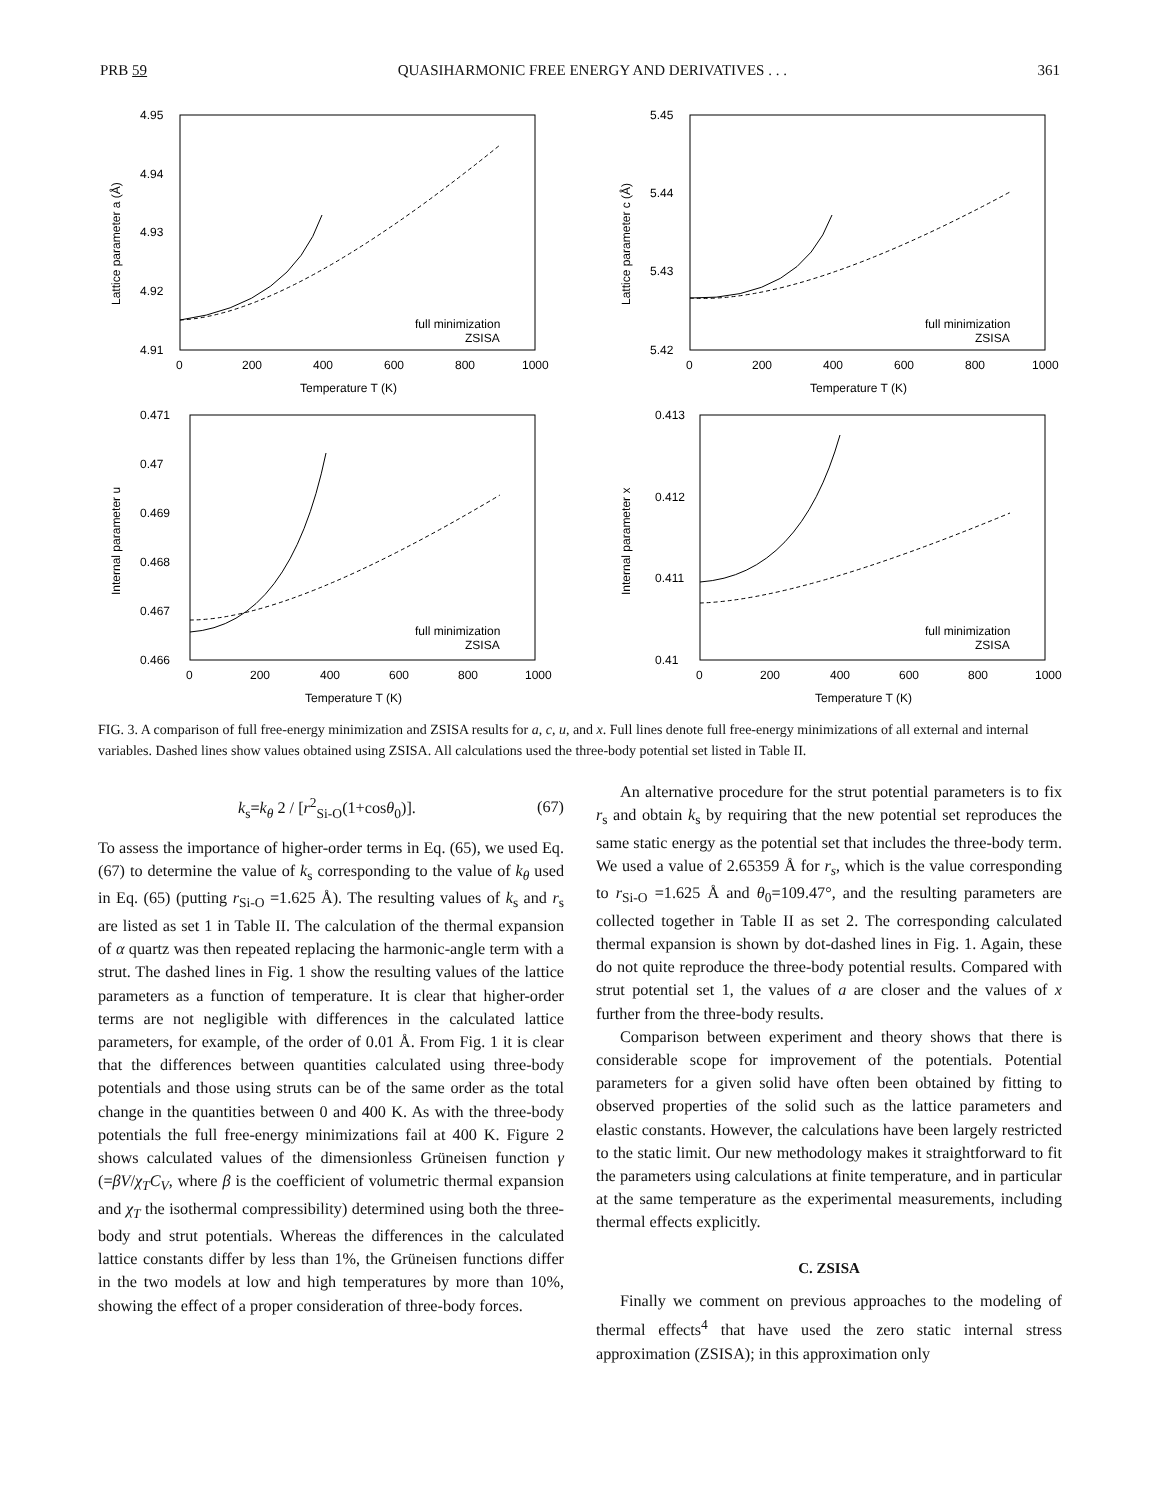PRB 59 QUASIHARMONIC FREE ENERGY AND DERIVATIVES . . . 361
4.95
4.94
4.93
4.92
4.91
0
200
400
600
800
1000
Temperature T (K)
Lattice parameter a (Å)
full minimization
ZSISA
5.45
5.44
5.43
5.42
0
200
400
600
800
1000
Temperature T (K)
Lattice parameter c (Å)
full minimization
ZSISA
0.471
0.47
0.469
0.468
0.467
0.466
0
200
400
600
800
1000
Temperature T (K)
Internal parameter u
full minimization
ZSISA
0.413
0.412
0.411
0.41
0
200
400
600
800
1000
Temperature T (K)
Internal parameter x
full minimization
ZSISA
FIG. 3. A comparison of full free-energy minimization and ZSISA results for a, c, u, and x. Full lines denote full free-energy minimizations of all external and internal variables. Dashed lines show values obtained using ZSISA. All calculations used the three-body potential set listed in Table II.
k<sub>s</sub>=k<sub>θ</sub> 2 / [r<sup>2</sup><sub>Si-O</sub>(1+cosθ<sub>0</sub>)]. (67)
To assess the importance of higher-order terms in Eq. (65), we used Eq. (67) to determine the value of k<sub>s</sub> corresponding to the value of k<sub>θ</sub> used in Eq. (65) (putting r<sub>Si-O</sub> =1.625 Å). The resulting values of k<sub>s</sub> and r<sub>s</sub> are listed as set 1 in Table II. The calculation of the thermal expansion of α quartz was then repeated replacing the harmonic-angle term with a strut. The dashed lines in Fig. 1 show the resulting values of the lattice parameters as a function of temperature. It is clear that higher-order terms are not negligible with differences in the calculated lattice parameters, for example, of the order of 0.01 Å. From Fig. 1 it is clear that the differences between quantities calculated using three-body potentials and those using struts can be of the same order as the total change in the quantities between 0 and 400 K. As with the three-body potentials the full free-energy minimizations fail at 400 K. Figure 2 shows calculated values of the dimensionless Grüneisen function γ (=βV/χ<sub>T</sub>C<sub>V</sub>, where β is the coefficient of volumetric thermal expansion and χ<sub>T</sub> the isothermal compressibility) determined using both the three-body and strut potentials. Whereas the differences in the calculated lattice constants differ by less than 1%, the Grüneisen functions differ in the two models at low and high temperatures by more than 10%, showing the effect of a proper consideration of three-body forces.
An alternative procedure for the strut potential parameters is to fix r<sub>s</sub> and obtain k<sub>s</sub> by requiring that the new potential set reproduces the same static energy as the potential set that includes the three-body term. We used a value of 2.65359 Å for r<sub>s</sub>, which is the value corresponding to r<sub>Si-O</sub> =1.625 Å and θ<sub>0</sub>=109.47°, and the resulting parameters are collected together in Table II as set 2. The corresponding calculated thermal expansion is shown by dot-dashed lines in Fig. 1. Again, these do not quite reproduce the three-body potential results. Compared with strut potential set 1, the values of a are closer and the values of x further from the three-body results.
Comparison between experiment and theory shows that there is considerable scope for improvement of the potentials. Potential parameters for a given solid have often been obtained by fitting to observed properties of the solid such as the lattice parameters and elastic constants. However, the calculations have been largely restricted to the static limit. Our new methodology makes it straightforward to fit the parameters using calculations at finite temperature, and in particular at the same temperature as the experimental measurements, including thermal effects explicitly.
C. ZSISA
Finally we comment on previous approaches to the modeling of thermal effects<sup>4</sup> that have used the zero static internal stress approximation (ZSISA); in this approximation only